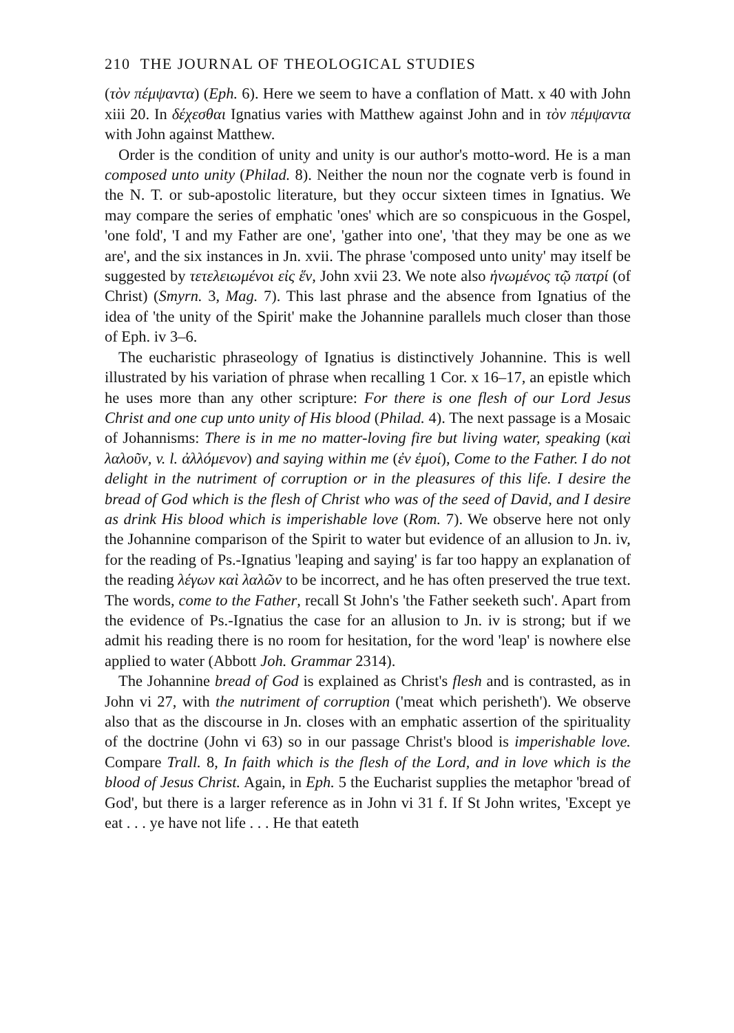210 THE JOURNAL OF THEOLOGICAL STUDIES
(τὸν πέμψαντα) (Eph. 6). Here we seem to have a conflation of Matt. x 40 with John xiii 20. In δέχεσθαι Ignatius varies with Matthew against John and in τὸν πέμψαντα with John against Matthew.
Order is the condition of unity and unity is our author's motto-word. He is a man composed unto unity (Philad. 8). Neither the noun nor the cognate verb is found in the N. T. or sub-apostolic literature, but they occur sixteen times in Ignatius. We may compare the series of emphatic 'ones' which are so conspicuous in the Gospel, 'one fold', 'I and my Father are one', 'gather into one', 'that they may be one as we are', and the six instances in Jn. xvii. The phrase 'composed unto unity' may itself be suggested by τετελειωμένοι εἰς ἕν, John xvii 23. We note also ἡνωμένος τῷ πατρί (of Christ) (Smyrn. 3, Mag. 7). This last phrase and the absence from Ignatius of the idea of 'the unity of the Spirit' make the Johannine parallels much closer than those of Eph. iv 3–6.
The eucharistic phraseology of Ignatius is distinctively Johannine. This is well illustrated by his variation of phrase when recalling 1 Cor. x 16–17, an epistle which he uses more than any other scripture: For there is one flesh of our Lord Jesus Christ and one cup unto unity of His blood (Philad. 4). The next passage is a Mosaic of Johannisms: There is in me no matter-loving fire but living water, speaking (καὶ λαλοῦν, v. l. ἀλλόμενον) and saying within me (ἐν ἐμοί), Come to the Father. I do not delight in the nutriment of corruption or in the pleasures of this life. I desire the bread of God which is the flesh of Christ who was of the seed of David, and I desire as drink His blood which is imperishable love (Rom. 7). We observe here not only the Johannine comparison of the Spirit to water but evidence of an allusion to Jn. iv, for the reading of Ps.-Ignatius 'leaping and saying' is far too happy an explanation of the reading λέγων καὶ λαλῶν to be incorrect, and he has often preserved the true text. The words, come to the Father, recall St John's 'the Father seeketh such'. Apart from the evidence of Ps.-Ignatius the case for an allusion to Jn. iv is strong; but if we admit his reading there is no room for hesitation, for the word 'leap' is nowhere else applied to water (Abbott Joh. Grammar 2314).
The Johannine bread of God is explained as Christ's flesh and is contrasted, as in John vi 27, with the nutriment of corruption ('meat which perisheth'). We observe also that as the discourse in Jn. closes with an emphatic assertion of the spirituality of the doctrine (John vi 63) so in our passage Christ's blood is imperishable love. Compare Trall. 8, In faith which is the flesh of the Lord, and in love which is the blood of Jesus Christ. Again, in Eph. 5 the Eucharist supplies the metaphor 'bread of God', but there is a larger reference as in John vi 31 f. If St John writes, 'Except ye eat . . . ye have not life . . . He that eateth